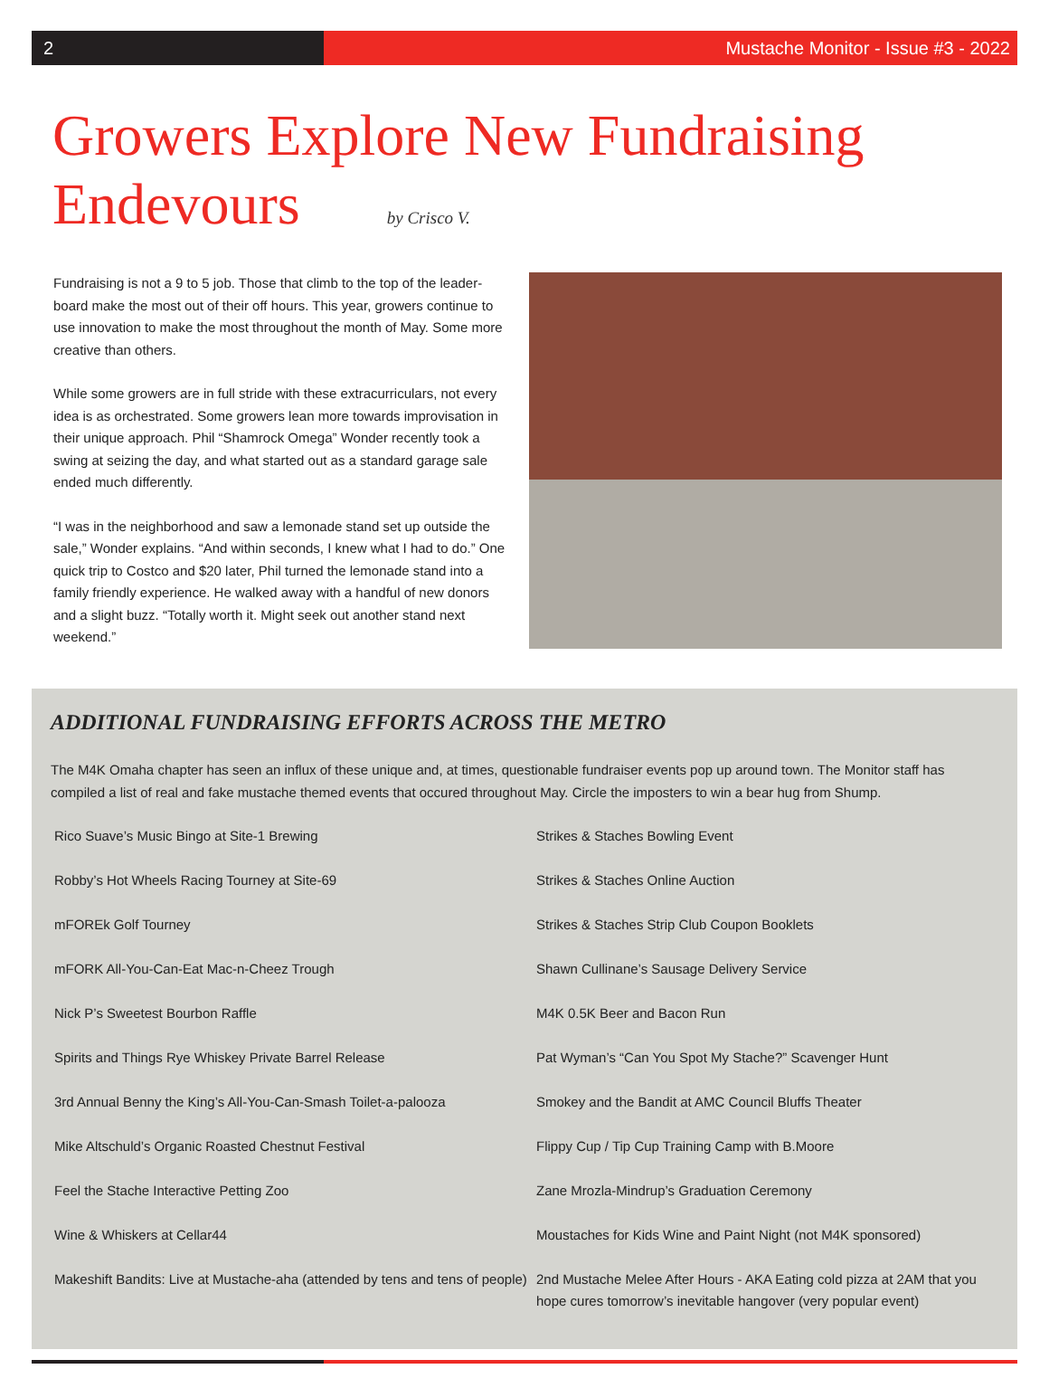2 Mustache Monitor - Issue #3 - 2022
Growers Explore New Fundraising Endevours by Crisco V.
Fundraising is not a 9 to 5 job. Those that climb to the top of the leader-board make the most out of their off hours. This year, growers continue to use innovation to make the most throughout the month of May. Some more creative than others.
While some growers are in full stride with these extracurriculars, not every idea is as orchestrated. Some growers lean more towards improvisation in their unique approach. Phil “Shamrock Omega” Wonder recently took a swing at seizing the day, and what started out as a standard garage sale ended much differently.
“I was in the neighborhood and saw a lemonade stand set up outside the sale,” Wonder explains. “And within seconds, I knew what I had to do.” One quick trip to Costco and $20 later, Phil turned the lemonade stand into a family friendly experience. He walked away with a handful of new donors and a slight buzz. “Totally worth it. Might seek out another stand next weekend.”
ADDITIONAL FUNDRAISING EFFORTS ACROSS THE METRO
The M4K Omaha chapter has seen an influx of these unique and, at times, questionable fundraiser events pop up around town. The Monitor staff has compiled a list of real and fake mustache themed events that occured throughout May. Circle the imposters to win a bear hug from Shump.
Rico Suave’s Music Bingo at Site-1 Brewing
Strikes & Staches Bowling Event
Robby’s Hot Wheels Racing Tourney at Site-69
Strikes & Staches Online Auction
mFOREk Golf Tourney
Strikes & Staches Strip Club Coupon Booklets
mFORK All-You-Can-Eat Mac-n-Cheez Trough
Shawn Cullinane’s Sausage Delivery Service
Nick P’s Sweetest Bourbon Raffle
M4K 0.5K Beer and Bacon Run
Spirits and Things Rye Whiskey Private Barrel Release
Pat Wyman’s “Can You Spot My Stache?” Scavenger Hunt
3rd Annual Benny the King’s All-You-Can-Smash Toilet-a-palooza
Smokey and the Bandit at AMC Council Bluffs Theater
Mike Altschuld’s Organic Roasted Chestnut Festival
Flippy Cup / Tip Cup Training Camp with B.Moore
Feel the Stache Interactive Petting Zoo
Zane Mrozla-Mindrup’s Graduation Ceremony
Wine & Whiskers at Cellar44
Moustaches for Kids Wine and Paint Night (not M4K sponsored)
Makeshift Bandits: Live at Mustache-aha (attended by tens and tens of people)
2nd Mustache Melee After Hours - AKA Eating cold pizza at 2AM that you hope cures tomorrow’s inevitable hangover (very popular event)